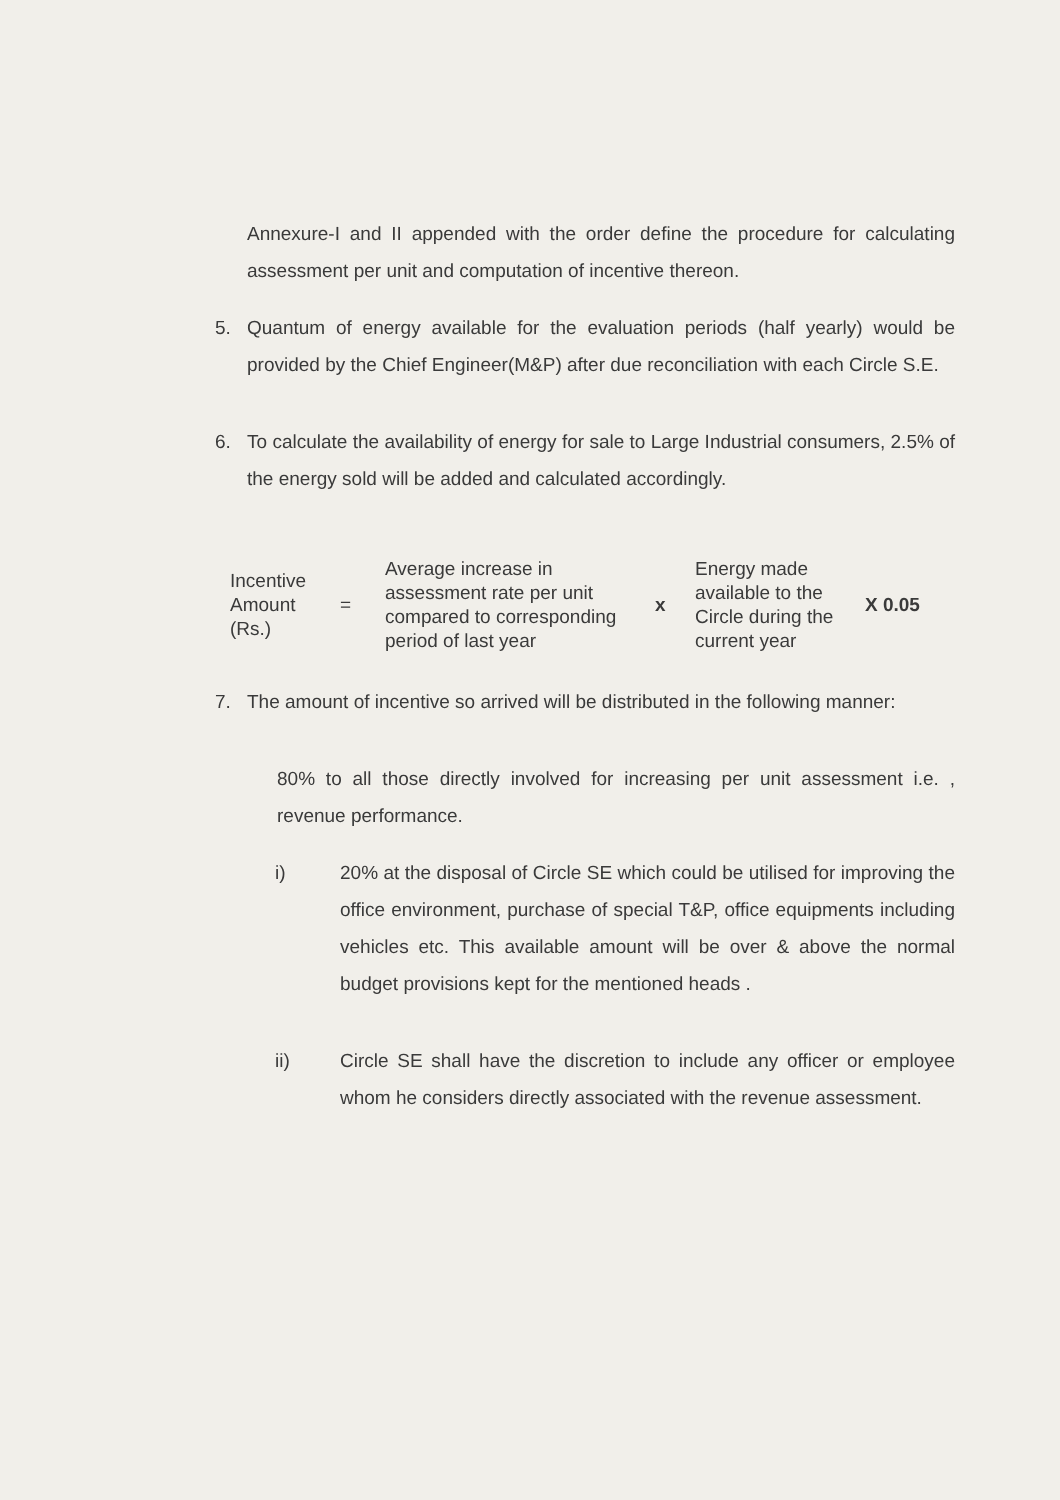Annexure-I and II appended with the order define the procedure for calculating assessment per unit and computation of incentive thereon.
5. Quantum of energy available for the evaluation periods (half yearly) would be provided by the Chief Engineer(M&P) after due reconciliation with each Circle S.E.
6. To calculate the availability of energy for sale to Large Industrial consumers, 2.5% of the energy sold will be added and calculated accordingly.
Incentive
Amount
(Rs.)
=
Average increase in assessment rate per unit compared to corresponding period of last year
x
Energy made available to the Circle during the current year
X 0.05
7. The amount of incentive so arrived will be distributed in the following manner:
80% to all those directly involved for increasing per unit assessment i.e. , revenue performance.
i) 20% at the disposal of Circle SE which could be utilised for improving the office environment, purchase of special T&P, office equipments including vehicles etc. This available amount will be over & above the normal budget provisions kept for the mentioned heads .
ii) Circle SE shall have the discretion to include any officer or employee whom he considers directly associated with the revenue assessment.